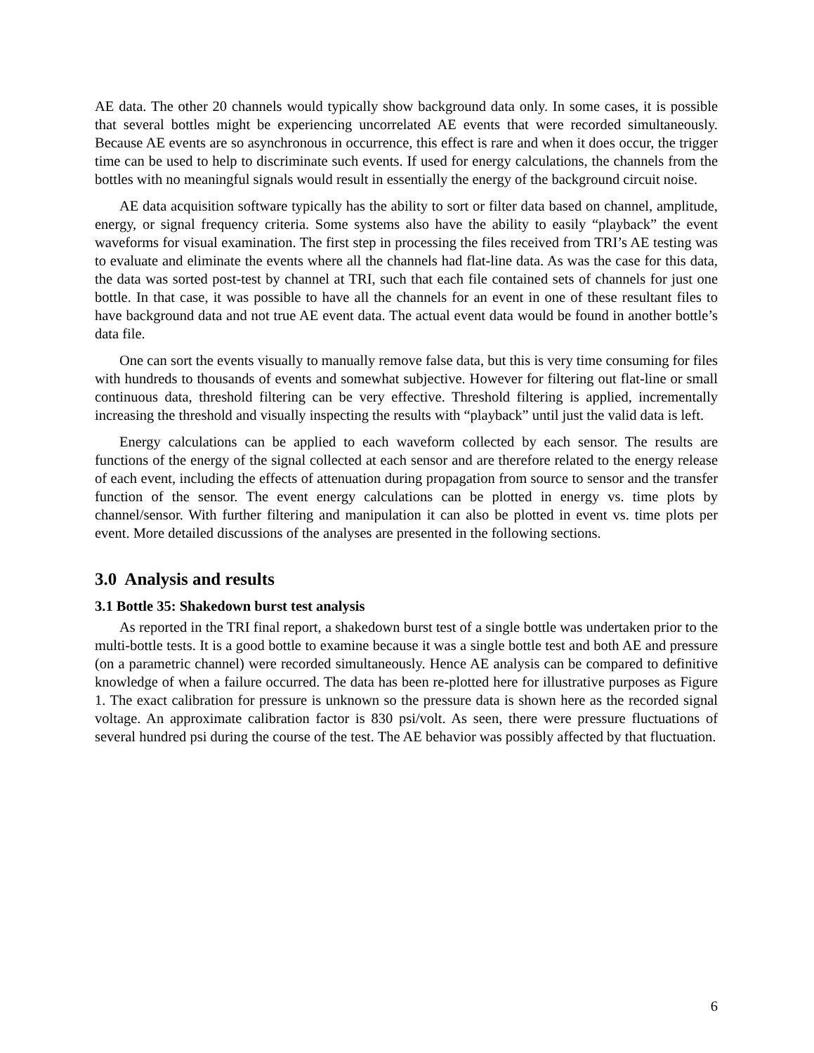AE data. The other 20 channels would typically show background data only. In some cases, it is possible that several bottles might be experiencing uncorrelated AE events that were recorded simultaneously. Because AE events are so asynchronous in occurrence, this effect is rare and when it does occur, the trigger time can be used to help to discriminate such events. If used for energy calculations, the channels from the bottles with no meaningful signals would result in essentially the energy of the background circuit noise.
AE data acquisition software typically has the ability to sort or filter data based on channel, amplitude, energy, or signal frequency criteria. Some systems also have the ability to easily “playback” the event waveforms for visual examination. The first step in processing the files received from TRI’s AE testing was to evaluate and eliminate the events where all the channels had flat-line data. As was the case for this data, the data was sorted post-test by channel at TRI, such that each file contained sets of channels for just one bottle. In that case, it was possible to have all the channels for an event in one of these resultant files to have background data and not true AE event data. The actual event data would be found in another bottle’s data file.
One can sort the events visually to manually remove false data, but this is very time consuming for files with hundreds to thousands of events and somewhat subjective. However for filtering out flat-line or small continuous data, threshold filtering can be very effective. Threshold filtering is applied, incrementally increasing the threshold and visually inspecting the results with “playback” until just the valid data is left.
Energy calculations can be applied to each waveform collected by each sensor. The results are functions of the energy of the signal collected at each sensor and are therefore related to the energy release of each event, including the effects of attenuation during propagation from source to sensor and the transfer function of the sensor. The event energy calculations can be plotted in energy vs. time plots by channel/sensor. With further filtering and manipulation it can also be plotted in event vs. time plots per event. More detailed discussions of the analyses are presented in the following sections.
3.0 Analysis and results
3.1 Bottle 35: Shakedown burst test analysis
As reported in the TRI final report, a shakedown burst test of a single bottle was undertaken prior to the multi-bottle tests. It is a good bottle to examine because it was a single bottle test and both AE and pressure (on a parametric channel) were recorded simultaneously. Hence AE analysis can be compared to definitive knowledge of when a failure occurred. The data has been re-plotted here for illustrative purposes as Figure 1. The exact calibration for pressure is unknown so the pressure data is shown here as the recorded signal voltage. An approximate calibration factor is 830 psi/volt. As seen, there were pressure fluctuations of several hundred psi during the course of the test. The AE behavior was possibly affected by that fluctuation.
6